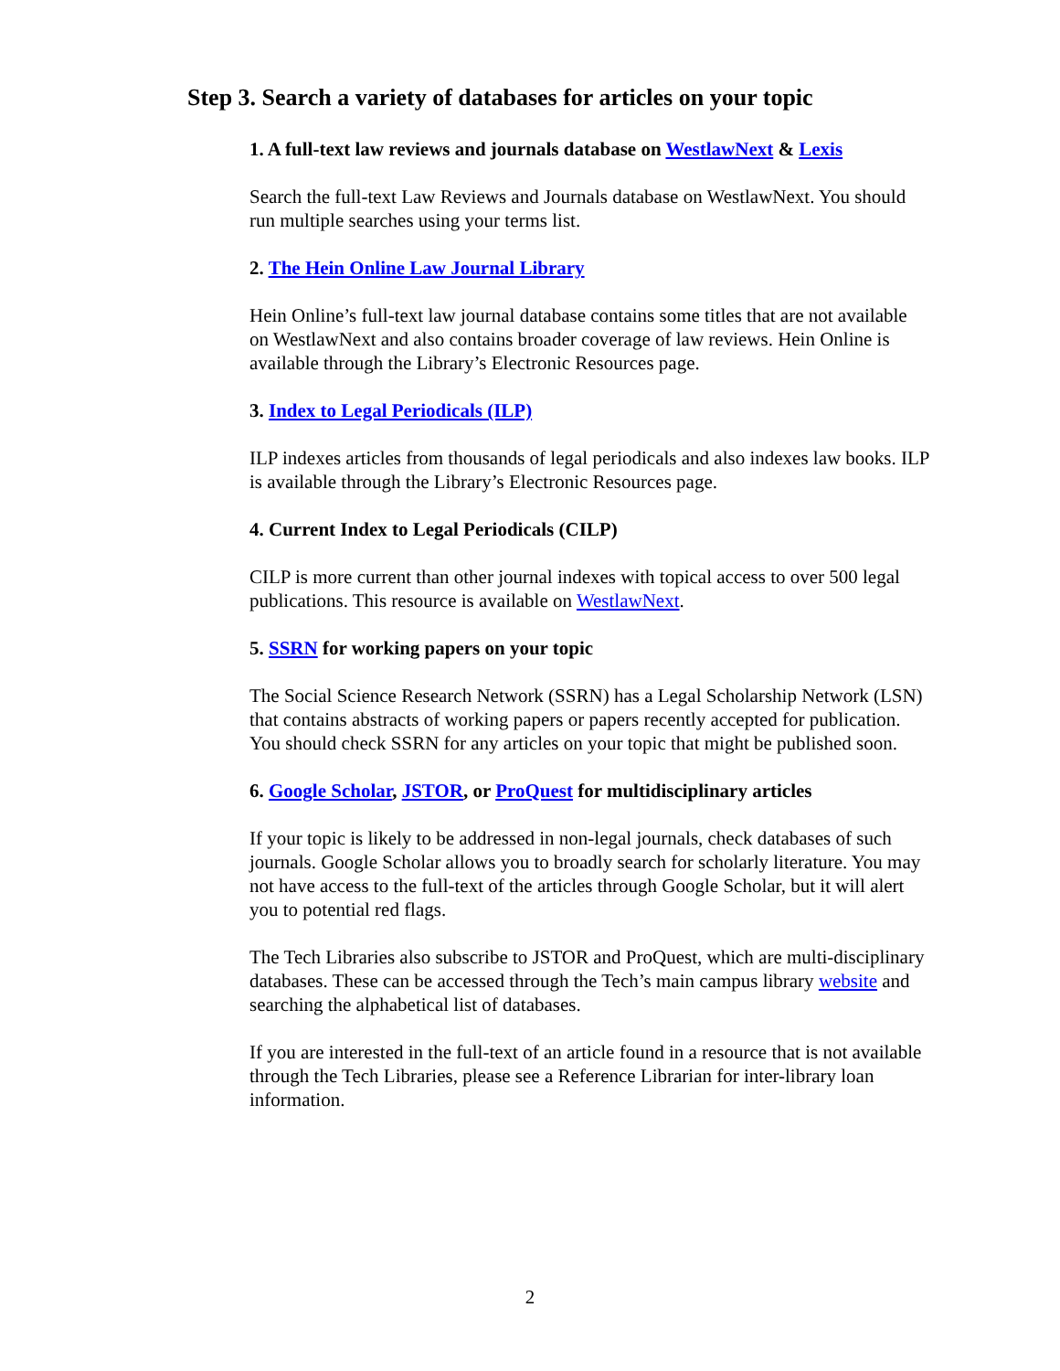Step 3. Search a variety of databases for articles on your topic
1. A full-text law reviews and journals database on WestlawNext & Lexis
Search the full-text Law Reviews and Journals database on WestlawNext. You should run multiple searches using your terms list.
2. The Hein Online Law Journal Library
Hein Online’s full-text law journal database contains some titles that are not available on WestlawNext and also contains broader coverage of law reviews. Hein Online is available through the Library’s Electronic Resources page.
3. Index to Legal Periodicals (ILP)
ILP indexes articles from thousands of legal periodicals and also indexes law books. ILP is available through the Library’s Electronic Resources page.
4. Current Index to Legal Periodicals (CILP)
CILP is more current than other journal indexes with topical access to over 500 legal publications. This resource is available on WestlawNext.
5. SSRN for working papers on your topic
The Social Science Research Network (SSRN) has a Legal Scholarship Network (LSN) that contains abstracts of working papers or papers recently accepted for publication. You should check SSRN for any articles on your topic that might be published soon.
6. Google Scholar, JSTOR, or ProQuest for multidisciplinary articles
If your topic is likely to be addressed in non-legal journals, check databases of such journals. Google Scholar allows you to broadly search for scholarly literature. You may not have access to the full-text of the articles through Google Scholar, but it will alert you to potential red flags.
The Tech Libraries also subscribe to JSTOR and ProQuest, which are multi-disciplinary databases. These can be accessed through the Tech’s main campus library website and searching the alphabetical list of databases.
If you are interested in the full-text of an article found in a resource that is not available through the Tech Libraries, please see a Reference Librarian for inter-library loan information.
2